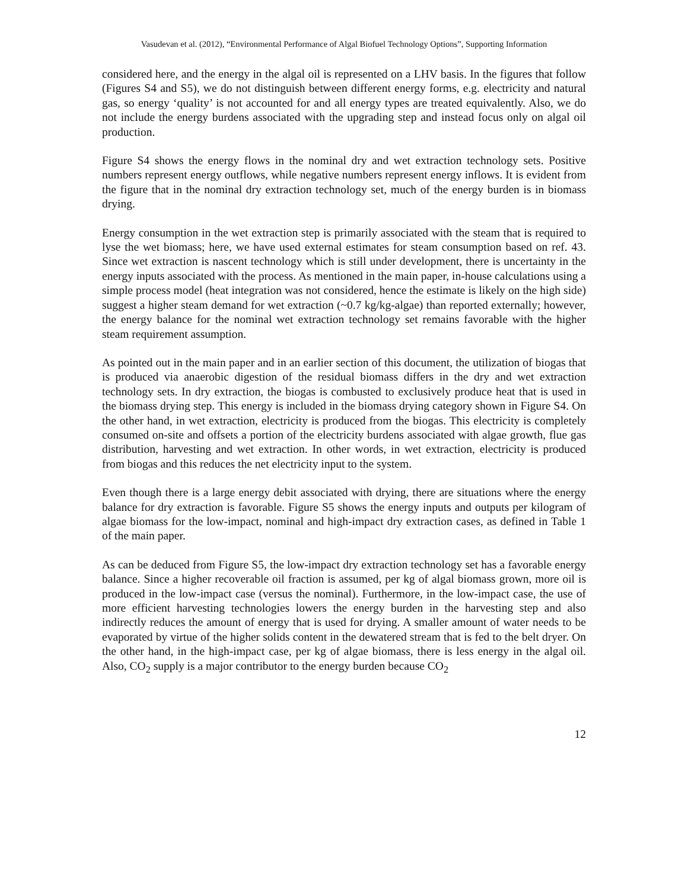Vasudevan et al. (2012), “Environmental Performance of Algal Biofuel Technology Options”, Supporting Information
considered here, and the energy in the algal oil is represented on a LHV basis. In the figures that follow (Figures S4 and S5), we do not distinguish between different energy forms, e.g. electricity and natural gas, so energy ‘quality’ is not accounted for and all energy types are treated equivalently. Also, we do not include the energy burdens associated with the upgrading step and instead focus only on algal oil production.
Figure S4 shows the energy flows in the nominal dry and wet extraction technology sets. Positive numbers represent energy outflows, while negative numbers represent energy inflows. It is evident from the figure that in the nominal dry extraction technology set, much of the energy burden is in biomass drying.
Energy consumption in the wet extraction step is primarily associated with the steam that is required to lyse the wet biomass; here, we have used external estimates for steam consumption based on ref. 43. Since wet extraction is nascent technology which is still under development, there is uncertainty in the energy inputs associated with the process. As mentioned in the main paper, in-house calculations using a simple process model (heat integration was not considered, hence the estimate is likely on the high side) suggest a higher steam demand for wet extraction (~0.7 kg/kg-algae) than reported externally; however, the energy balance for the nominal wet extraction technology set remains favorable with the higher steam requirement assumption.
As pointed out in the main paper and in an earlier section of this document, the utilization of biogas that is produced via anaerobic digestion of the residual biomass differs in the dry and wet extraction technology sets. In dry extraction, the biogas is combusted to exclusively produce heat that is used in the biomass drying step. This energy is included in the biomass drying category shown in Figure S4. On the other hand, in wet extraction, electricity is produced from the biogas. This electricity is completely consumed on-site and offsets a portion of the electricity burdens associated with algae growth, flue gas distribution, harvesting and wet extraction. In other words, in wet extraction, electricity is produced from biogas and this reduces the net electricity input to the system.
Even though there is a large energy debit associated with drying, there are situations where the energy balance for dry extraction is favorable. Figure S5 shows the energy inputs and outputs per kilogram of algae biomass for the low-impact, nominal and high-impact dry extraction cases, as defined in Table 1 of the main paper.
As can be deduced from Figure S5, the low-impact dry extraction technology set has a favorable energy balance. Since a higher recoverable oil fraction is assumed, per kg of algal biomass grown, more oil is produced in the low-impact case (versus the nominal). Furthermore, in the low-impact case, the use of more efficient harvesting technologies lowers the energy burden in the harvesting step and also indirectly reduces the amount of energy that is used for drying. A smaller amount of water needs to be evaporated by virtue of the higher solids content in the dewatered stream that is fed to the belt dryer. On the other hand, in the high-impact case, per kg of algae biomass, there is less energy in the algal oil. Also, CO<sub>2</sub> supply is a major contributor to the energy burden because CO<sub>2</sub>
12